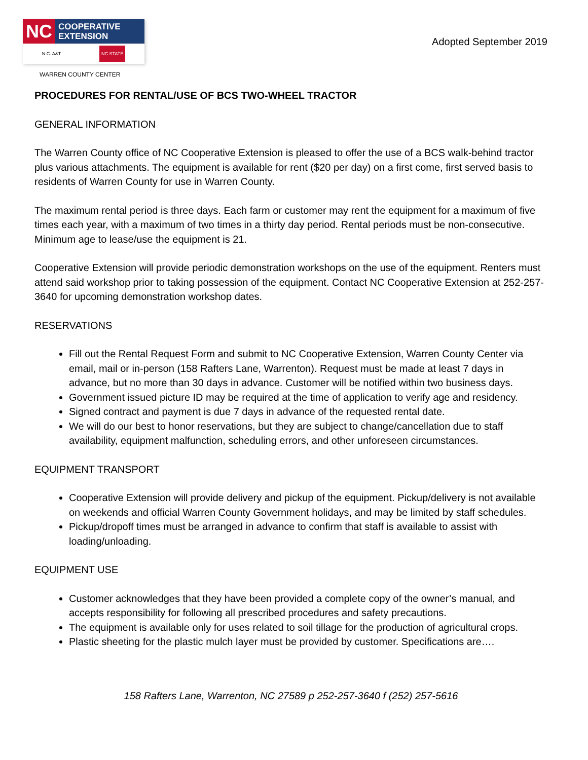NC COOPERATIVE
EXTENSION
N.C. A&T NC STATE
WARREN COUNTY CENTER
Adopted September 2019
PROCEDURES FOR RENTAL/USE OF BCS TWO-WHEEL TRACTOR
GENERAL INFORMATION
The Warren County office of NC Cooperative Extension is pleased to offer the use of a BCS walk-behind tractor plus various attachments. The equipment is available for rent ($20 per day) on a first come, first served basis to residents of Warren County for use in Warren County.
The maximum rental period is three days. Each farm or customer may rent the equipment for a maximum of five times each year, with a maximum of two times in a thirty day period. Rental periods must be non-consecutive. Minimum age to lease/use the equipment is 21.
Cooperative Extension will provide periodic demonstration workshops on the use of the equipment. Renters must attend said workshop prior to taking possession of the equipment. Contact NC Cooperative Extension at 252-257-3640 for upcoming demonstration workshop dates.
RESERVATIONS
Fill out the Rental Request Form and submit to NC Cooperative Extension, Warren County Center via email, mail or in-person (158 Rafters Lane, Warrenton). Request must be made at least 7 days in advance, but no more than 30 days in advance. Customer will be notified within two business days.
Government issued picture ID may be required at the time of application to verify age and residency.
Signed contract and payment is due 7 days in advance of the requested rental date.
We will do our best to honor reservations, but they are subject to change/cancellation due to staff availability, equipment malfunction, scheduling errors, and other unforeseen circumstances.
EQUIPMENT TRANSPORT
Cooperative Extension will provide delivery and pickup of the equipment. Pickup/delivery is not available on weekends and official Warren County Government holidays, and may be limited by staff schedules.
Pickup/dropoff times must be arranged in advance to confirm that staff is available to assist with loading/unloading.
EQUIPMENT USE
Customer acknowledges that they have been provided a complete copy of the owner’s manual, and accepts responsibility for following all prescribed procedures and safety precautions.
The equipment is available only for uses related to soil tillage for the production of agricultural crops.
Plastic sheeting for the plastic mulch layer must be provided by customer. Specifications are….
158 Rafters Lane, Warrenton, NC 27589 p 252-257-3640 f (252) 257-5616